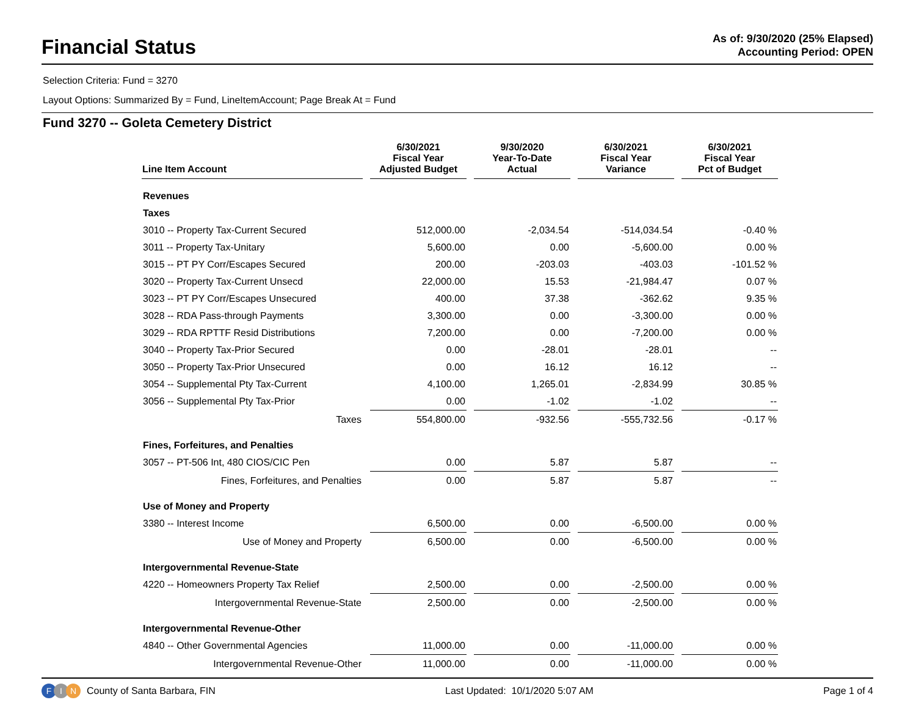Financial Status
As of: 9/30/2020 (25% Elapsed)
Accounting Period: OPEN
Selection Criteria: Fund = 3270
Layout Options: Summarized By = Fund, LineItemAccount; Page Break At = Fund
Fund 3270 -- Goleta Cemetery District
| Line Item Account | 6/30/2021 Fiscal Year Adjusted Budget | 9/30/2020 Year-To-Date Actual | 6/30/2021 Fiscal Year Variance | 6/30/2021 Fiscal Year Pct of Budget |
| --- | --- | --- | --- | --- |
| Revenues | | | | |
| Taxes | | | | |
| 3010 -- Property Tax-Current Secured | 512,000.00 | -2,034.54 | -514,034.54 | -0.40 % |
| 3011 -- Property Tax-Unitary | 5,600.00 | 0.00 | -5,600.00 | 0.00 % |
| 3015 -- PT PY Corr/Escapes Secured | 200.00 | -203.03 | -403.03 | -101.52 % |
| 3020 -- Property Tax-Current Unsecd | 22,000.00 | 15.53 | -21,984.47 | 0.07 % |
| 3023 -- PT PY Corr/Escapes Unsecured | 400.00 | 37.38 | -362.62 | 9.35 % |
| 3028 -- RDA Pass-through Payments | 3,300.00 | 0.00 | -3,300.00 | 0.00 % |
| 3029 -- RDA RPTTF Resid Distributions | 7,200.00 | 0.00 | -7,200.00 | 0.00 % |
| 3040 -- Property Tax-Prior Secured | 0.00 | -28.01 | -28.01 | -- |
| 3050 -- Property Tax-Prior Unsecured | 0.00 | 16.12 | 16.12 | -- |
| 3054 -- Supplemental Pty Tax-Current | 4,100.00 | 1,265.01 | -2,834.99 | 30.85 % |
| 3056 -- Supplemental Pty Tax-Prior | 0.00 | -1.02 | -1.02 | -- |
| Taxes | 554,800.00 | -932.56 | -555,732.56 | -0.17 % |
| Fines, Forfeitures, and Penalties | | | | |
| 3057 -- PT-506 Int, 480 CIOS/CIC Pen | 0.00 | 5.87 | 5.87 | -- |
| Fines, Forfeitures, and Penalties | 0.00 | 5.87 | 5.87 | -- |
| Use of Money and Property | | | | |
| 3380 -- Interest Income | 6,500.00 | 0.00 | -6,500.00 | 0.00 % |
| Use of Money and Property | 6,500.00 | 0.00 | -6,500.00 | 0.00 % |
| Intergovernmental Revenue-State | | | | |
| 4220 -- Homeowners Property Tax Relief | 2,500.00 | 0.00 | -2,500.00 | 0.00 % |
| Intergovernmental Revenue-State | 2,500.00 | 0.00 | -2,500.00 | 0.00 % |
| Intergovernmental Revenue-Other | | | | |
| 4840 -- Other Governmental Agencies | 11,000.00 | 0.00 | -11,000.00 | 0.00 % |
| Intergovernmental Revenue-Other | 11,000.00 | 0.00 | -11,000.00 | 0.00 % |
F I N County of Santa Barbara, FIN
Last Updated: 10/1/2020 5:07 AM
Page 1 of 4